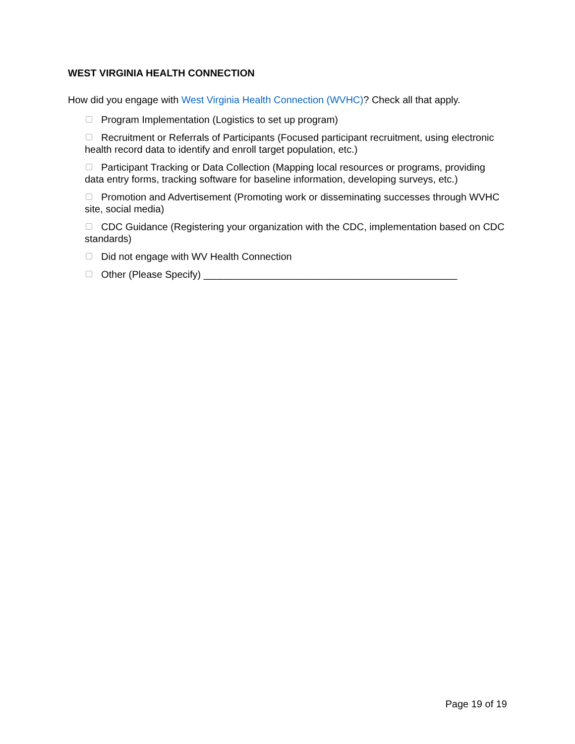WEST VIRGINIA HEALTH CONNECTION
How did you engage with West Virginia Health Connection (WVHC)? Check all that apply.
Program Implementation (Logistics to set up program)
Recruitment or Referrals of Participants (Focused participant recruitment, using electronic health record data to identify and enroll target population, etc.)
Participant Tracking or Data Collection (Mapping local resources or programs, providing data entry forms, tracking software for baseline information, developing surveys, etc.)
Promotion and Advertisement (Promoting work or disseminating successes through WVHC site, social media)
CDC Guidance (Registering your organization with the CDC, implementation based on CDC standards)
Did not engage with WV Health Connection
Other (Please Specify) ______________________________________________
Page 19 of 19